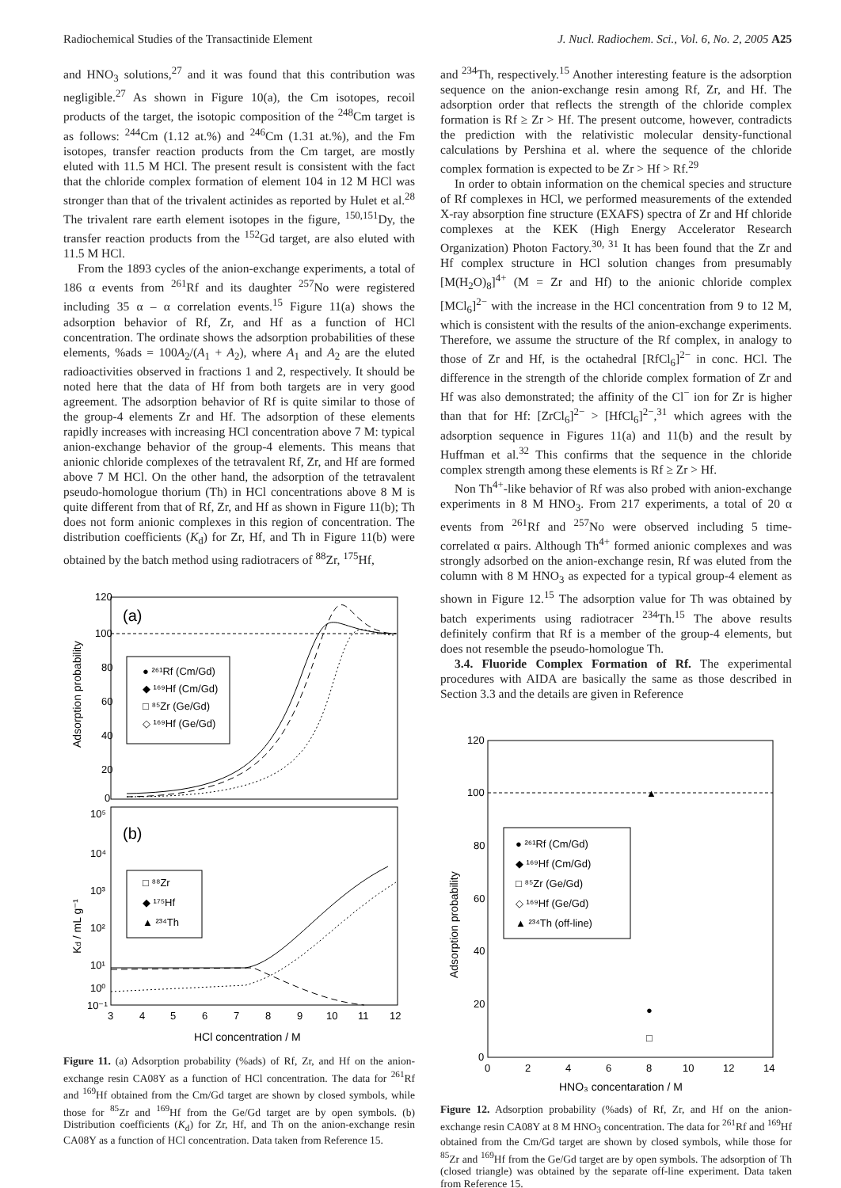Radiochemical Studies of the Transactinide Element J. Nucl. Radiochem. Sci., Vol. 6, No. 2, 2005 A25
and HNO<sub>3</sub> solutions,<sup>27</sup> and it was found that this contribution was negligible.<sup>27</sup> As shown in Figure 10(a), the Cm isotopes, recoil products of the target, the isotopic composition of the <sup>248</sup>Cm target is as follows: <sup>244</sup>Cm (1.12 at.%) and <sup>246</sup>Cm (1.31 at.%), and the Fm isotopes, transfer reaction products from the Cm target, are mostly eluted with 11.5 M HCl. The present result is consistent with the fact that the chloride complex formation of element 104 in 12 M HCl was stronger than that of the trivalent actinides as reported by Hulet et al.<sup>28</sup> The trivalent rare earth element isotopes in the figure, <sup>150,151</sup>Dy, the transfer reaction products from the <sup>152</sup>Gd target, are also eluted with 11.5 M HCl.
From the 1893 cycles of the anion-exchange experiments, a total of 186 α events from <sup>261</sup>Rf and its daughter <sup>257</sup>No were registered including 35 α – α correlation events.<sup>15</sup> Figure 11(a) shows the adsorption behavior of Rf, Zr, and Hf as a function of HCl concentration. The ordinate shows the adsorption probabilities of these elements, %ads = 100A<sub>2</sub>/(A<sub>1</sub> + A<sub>2</sub>), where A<sub>1</sub> and A<sub>2</sub> are the eluted radioactivities observed in fractions 1 and 2, respectively. It should be noted here that the data of Hf from both targets are in very good agreement. The adsorption behavior of Rf is quite similar to those of the group-4 elements Zr and Hf. The adsorption of these elements rapidly increases with increasing HCl concentration above 7 M: typical anion-exchange behavior of the group-4 elements. This means that anionic chloride complexes of the tetravalent Rf, Zr, and Hf are formed above 7 M HCl. On the other hand, the adsorption of the tetravalent pseudo-homologue thorium (Th) in HCl concentrations above 8 M is quite different from that of Rf, Zr, and Hf as shown in Figure 11(b); Th does not form anionic complexes in this region of concentration. The distribution coefficients (K<sub>d</sub>) for Zr, Hf, and Th in Figure 11(b) were obtained by the batch method using radiotracers of <sup>88</sup>Zr, <sup>175</sup>Hf,
(a)
120
100
80
60
40
20
0
Adsorption probability
● ²⁶¹Rf (Cm/Gd)
◆ ¹⁶⁹Hf (Cm/Gd)
□ ⁸⁵Zr (Ge/Gd)
◇ ¹⁶⁹Hf (Ge/Gd)
(b)
10⁵
10⁴
10³
10²
10¹
10⁰
10⁻¹
Kd / mL g⁻¹
□ ⁸⁸Zr
◆ ¹⁷⁵Hf
▲ ²³⁴Th
3
4
5
6
7
8
9
10
11
12
HCl concentration / M
Figure 11. (a) Adsorption probability (%ads) of Rf, Zr, and Hf on the anion-exchange resin CA08Y as a function of HCl concentration. The data for <sup>261</sup>Rf and <sup>169</sup>Hf obtained from the Cm/Gd target are shown by closed symbols, while those for <sup>85</sup>Zr and <sup>169</sup>Hf from the Ge/Gd target are by open symbols. (b) Distribution coefficients (K<sub>d</sub>) for Zr, Hf, and Th on the anion-exchange resin CA08Y as a function of HCl concentration. Data taken from Reference 15.
and <sup>234</sup>Th, respectively.<sup>15</sup> Another interesting feature is the adsorption sequence on the anion-exchange resin among Rf, Zr, and Hf. The adsorption order that reflects the strength of the chloride complex formation is Rf ≥ Zr > Hf. The present outcome, however, contradicts the prediction with the relativistic molecular density-functional calculations by Pershina et al. where the sequence of the chloride complex formation is expected to be Zr > Hf > Rf.<sup>29</sup>
In order to obtain information on the chemical species and structure of Rf complexes in HCl, we performed measurements of the extended X-ray absorption fine structure (EXAFS) spectra of Zr and Hf chloride complexes at the KEK (High Energy Accelerator Research Organization) Photon Factory.<sup>30, 31</sup> It has been found that the Zr and Hf complex structure in HCl solution changes from presumably [M(H<sub>2</sub>O)<sub>8</sub>]<sup>4+</sup> (M = Zr and Hf) to the anionic chloride complex [MCl<sub>6</sub>]<sup>2−</sup> with the increase in the HCl concentration from 9 to 12 M, which is consistent with the results of the anion-exchange experiments. Therefore, we assume the structure of the Rf complex, in analogy to those of Zr and Hf, is the octahedral [RfCl<sub>6</sub>]<sup>2−</sup> in conc. HCl. The difference in the strength of the chloride complex formation of Zr and Hf was also demonstrated; the affinity of the Cl<sup>−</sup> ion for Zr is higher than that for Hf: [ZrCl<sub>6</sub>]<sup>2−</sup> > [HfCl<sub>6</sub>]<sup>2−</sup>,<sup>31</sup> which agrees with the adsorption sequence in Figures 11(a) and 11(b) and the result by Huffman et al.<sup>32</sup> This confirms that the sequence in the chloride complex strength among these elements is Rf ≥ Zr > Hf.
Non Th<sup>4+</sup>-like behavior of Rf was also probed with anion-exchange experiments in 8 M HNO<sub>3</sub>. From 217 experiments, a total of 20 α events from <sup>261</sup>Rf and <sup>257</sup>No were observed including 5 time-correlated α pairs. Although Th<sup>4+</sup> formed anionic complexes and was strongly adsorbed on the anion-exchange resin, Rf was eluted from the column with 8 M HNO<sub>3</sub> as expected for a typical group-4 element as shown in Figure 12.<sup>15</sup> The adsorption value for Th was obtained by batch experiments using radiotracer <sup>234</sup>Th.<sup>15</sup> The above results definitely confirm that Rf is a member of the group-4 elements, but does not resemble the pseudo-homologue Th.
3.4. Fluoride Complex Formation of Rf. The experimental procedures with AIDA are basically the same as those described in Section 3.3 and the details are given in Reference
120
100
80
60
40
20
0
Adsorption probability
● ²⁶¹Rf (Cm/Gd)
◆ ¹⁶⁹Hf (Cm/Gd)
□ ⁸⁵Zr (Ge/Gd)
◇ ¹⁶⁹Hf (Ge/Gd)
▲ ²³⁴Th (off-line)
▲
●
□
0
2
4
6
8
10
12
14
HNO₃ concentaration / M
Figure 12. Adsorption probability (%ads) of Rf, Zr, and Hf on the anion-exchange resin CA08Y at 8 M HNO<sub>3</sub> concentration. The data for <sup>261</sup>Rf and <sup>169</sup>Hf obtained from the Cm/Gd target are shown by closed symbols, while those for <sup>85</sup>Zr and <sup>169</sup>Hf from the Ge/Gd target are by open symbols. The adsorption of Th (closed triangle) was obtained by the separate off-line experiment. Data taken from Reference 15.